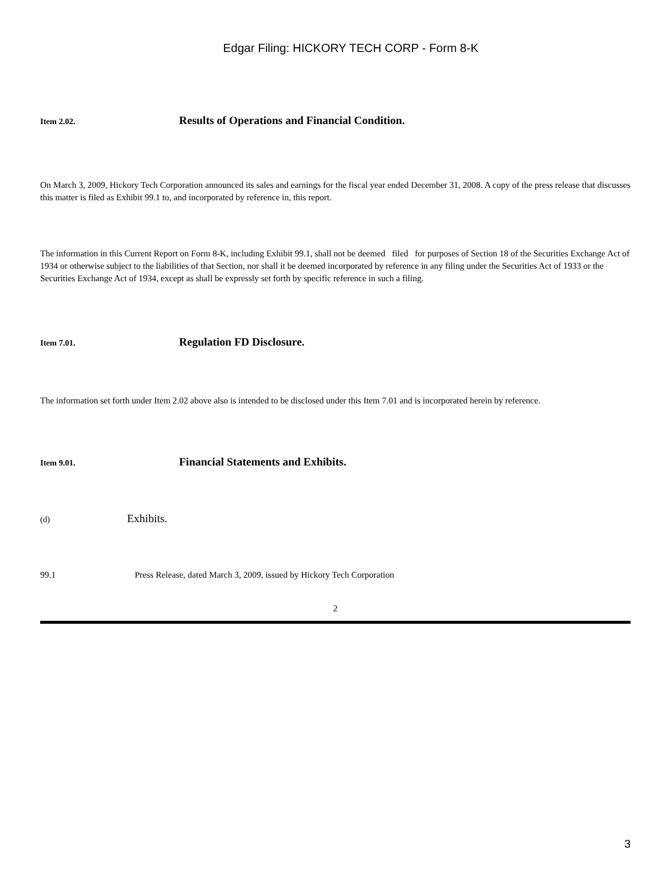Edgar Filing: HICKORY TECH CORP - Form 8-K
Item 2.02. Results of Operations and Financial Condition.
On March 3, 2009, Hickory Tech Corporation announced its sales and earnings for the fiscal year ended December 31, 2008. A copy of the press release that discusses this matter is filed as Exhibit 99.1 to, and incorporated by reference in, this report.
The information in this Current Report on Form 8-K, including Exhibit 99.1, shall not be deemed filed for purposes of Section 18 of the Securities Exchange Act of 1934 or otherwise subject to the liabilities of that Section, nor shall it be deemed incorporated by reference in any filing under the Securities Act of 1933 or the Securities Exchange Act of 1934, except as shall be expressly set forth by specific reference in such a filing.
Item 7.01. Regulation FD Disclosure.
The information set forth under Item 2.02 above also is intended to be disclosed under this Item 7.01 and is incorporated herein by reference.
Item 9.01. Financial Statements and Exhibits.
(d) Exhibits.
99.1 Press Release, dated March 3, 2009, issued by Hickory Tech Corporation
2
3